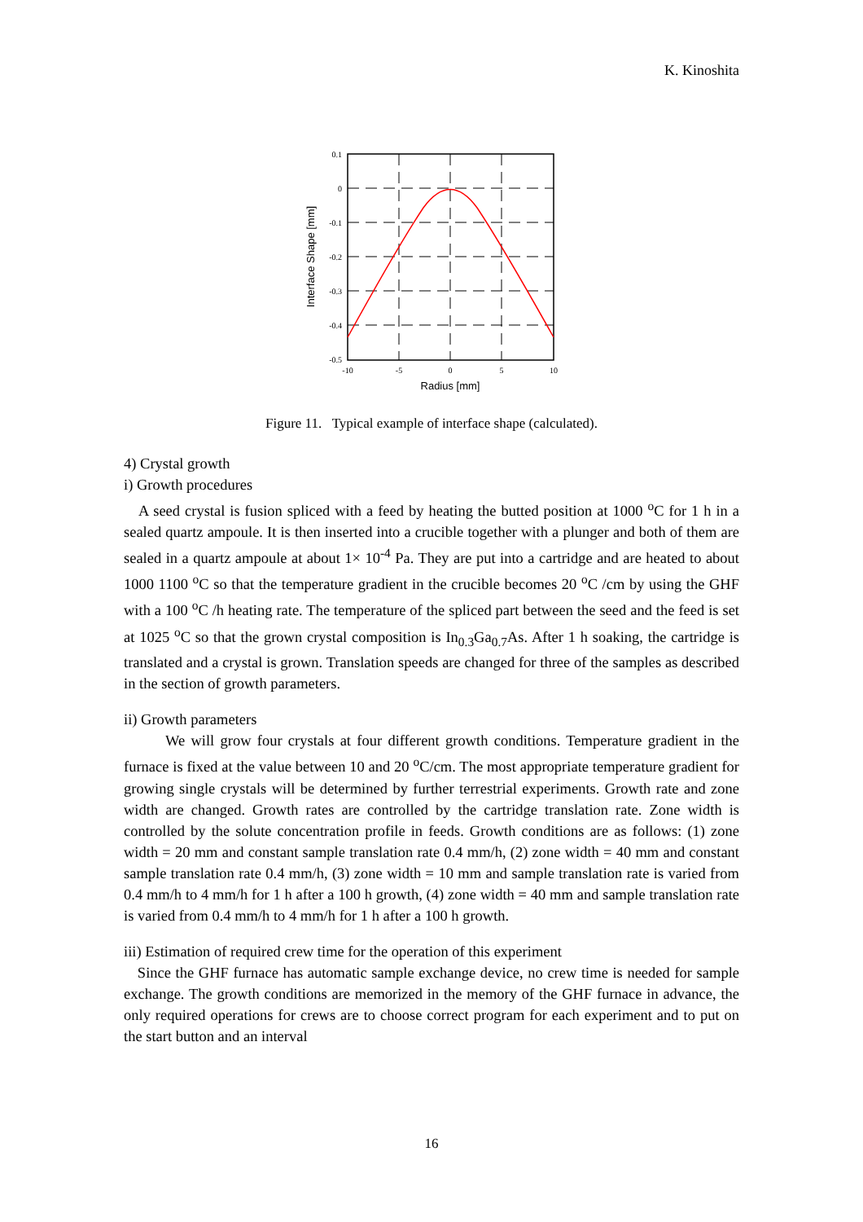K. Kinoshita
0.1
0
-0.1
-0.2
-0.3
-0.4
-0.5
-10
-5
0
5
10
Radius [mm]
Interface Shape [mm]
Figure 11. Typical example of interface shape (calculated).
4) Crystal growth
i) Growth procedures
A seed crystal is fusion spliced with a feed by heating the butted position at 1000 <sup>o</sup>C for 1 h in a sealed quartz ampoule. It is then inserted into a crucible together with a plunger and both of them are sealed in a quartz ampoule at about 1× 10<sup>-4</sup> Pa. They are put into a cartridge and are heated to about 1000 1100 <sup>o</sup>C so that the temperature gradient in the crucible becomes 20 <sup>o</sup>C /cm by using the GHF with a 100 <sup>o</sup>C /h heating rate. The temperature of the spliced part between the seed and the feed is set at 1025 <sup>o</sup>C so that the grown crystal composition is In<sub>0.3</sub>Ga<sub>0.7</sub>As. After 1 h soaking, the cartridge is translated and a crystal is grown. Translation speeds are changed for three of the samples as described in the section of growth parameters.
ii) Growth parameters
We will grow four crystals at four different growth conditions. Temperature gradient in the furnace is fixed at the value between 10 and 20 <sup>o</sup>C/cm. The most appropriate temperature gradient for growing single crystals will be determined by further terrestrial experiments. Growth rate and zone width are changed. Growth rates are controlled by the cartridge translation rate. Zone width is controlled by the solute concentration profile in feeds. Growth conditions are as follows: (1) zone width = 20 mm and constant sample translation rate 0.4 mm/h, (2) zone width = 40 mm and constant sample translation rate 0.4 mm/h, (3) zone width = 10 mm and sample translation rate is varied from 0.4 mm/h to 4 mm/h for 1 h after a 100 h growth, (4) zone width = 40 mm and sample translation rate is varied from 0.4 mm/h to 4 mm/h for 1 h after a 100 h growth.
iii) Estimation of required crew time for the operation of this experiment
Since the GHF furnace has automatic sample exchange device, no crew time is needed for sample exchange. The growth conditions are memorized in the memory of the GHF furnace in advance, the only required operations for crews are to choose correct program for each experiment and to put on the start button and an interval
16